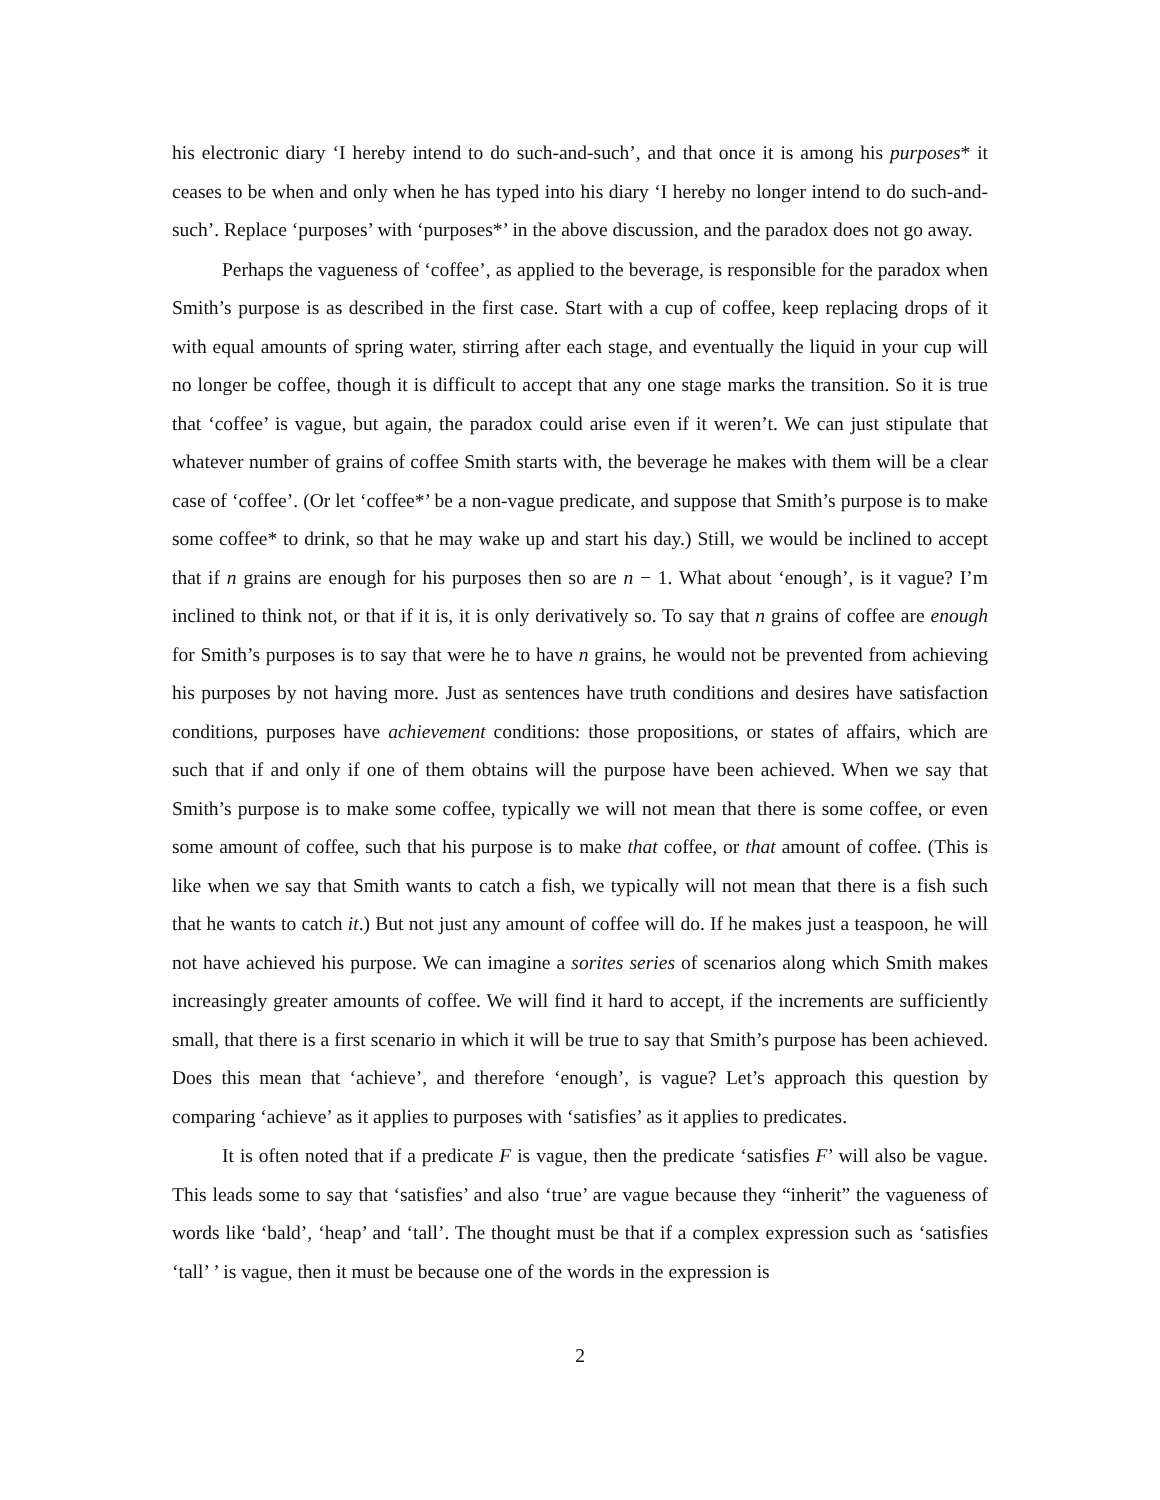his electronic diary ‘I hereby intend to do such-and-such’, and that once it is among his purposes* it ceases to be when and only when he has typed into his diary ‘I hereby no longer intend to do such-and-such’. Replace ‘purposes’ with ‘purposes*’ in the above discussion, and the paradox does not go away.
Perhaps the vagueness of ‘coffee’, as applied to the beverage, is responsible for the paradox when Smith’s purpose is as described in the first case. Start with a cup of coffee, keep replacing drops of it with equal amounts of spring water, stirring after each stage, and eventually the liquid in your cup will no longer be coffee, though it is difficult to accept that any one stage marks the transition. So it is true that ‘coffee’ is vague, but again, the paradox could arise even if it weren’t. We can just stipulate that whatever number of grains of coffee Smith starts with, the beverage he makes with them will be a clear case of ‘coffee’. (Or let ‘coffee*’ be a non-vague predicate, and suppose that Smith’s purpose is to make some coffee* to drink, so that he may wake up and start his day.) Still, we would be inclined to accept that if n grains are enough for his purposes then so are n − 1. What about ‘enough’, is it vague? I’m inclined to think not, or that if it is, it is only derivatively so. To say that n grains of coffee are enough for Smith’s purposes is to say that were he to have n grains, he would not be prevented from achieving his purposes by not having more. Just as sentences have truth conditions and desires have satisfaction conditions, purposes have achievement conditions: those propositions, or states of affairs, which are such that if and only if one of them obtains will the purpose have been achieved. When we say that Smith’s purpose is to make some coffee, typically we will not mean that there is some coffee, or even some amount of coffee, such that his purpose is to make that coffee, or that amount of coffee. (This is like when we say that Smith wants to catch a fish, we typically will not mean that there is a fish such that he wants to catch it.) But not just any amount of coffee will do. If he makes just a teaspoon, he will not have achieved his purpose. We can imagine a sorites series of scenarios along which Smith makes increasingly greater amounts of coffee. We will find it hard to accept, if the increments are sufficiently small, that there is a first scenario in which it will be true to say that Smith’s purpose has been achieved. Does this mean that ‘achieve’, and therefore ‘enough’, is vague? Let’s approach this question by comparing ‘achieve’ as it applies to purposes with ‘satisfies’ as it applies to predicates.
It is often noted that if a predicate F is vague, then the predicate ‘satisfies F’ will also be vague. This leads some to say that ‘satisfies’ and also ‘true’ are vague because they “inherit” the vagueness of words like ‘bald’, ‘heap’ and ‘tall’. The thought must be that if a complex expression such as ‘satisfies ‘tall’ ’ is vague, then it must be because one of the words in the expression is
2